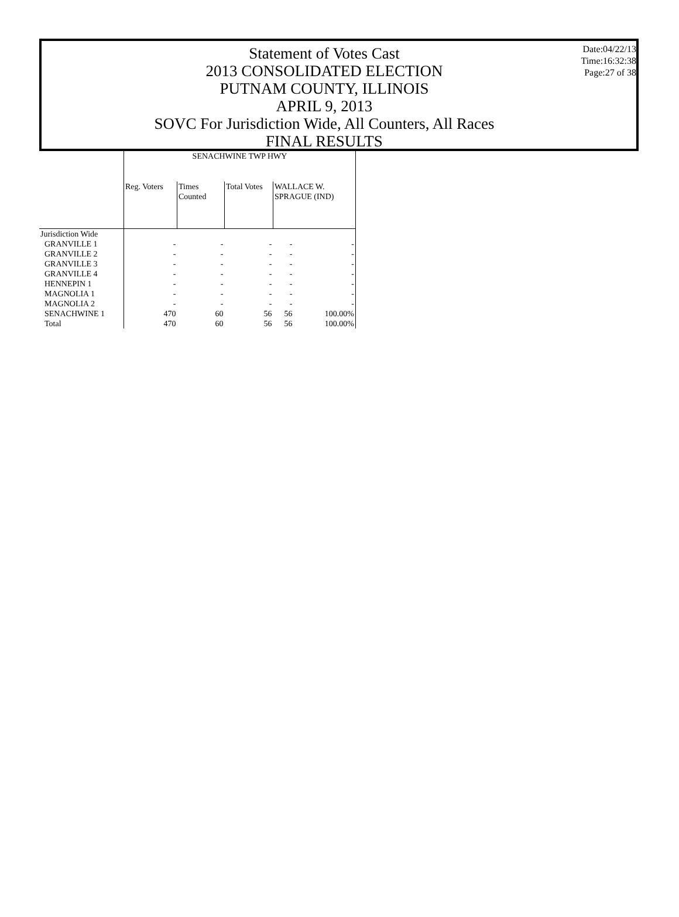Statement of Votes Cast
2013 CONSOLIDATED ELECTION
PUTNAM COUNTY, ILLINOIS
APRIL 9, 2013
SOVC For Jurisdiction Wide, All Counters, All Races
FINAL RESULTS
Date:04/22/13
Time:16:32:38
Page:27 of 38
| | SENACHWINE TWP HWY | | | | |
| --- | --- | --- | --- | --- | --- |
| | Reg. Voters | Times Counted | Total Votes | WALLACE W. SPRAGUE (IND) | |
| Jurisdiction Wide | | | | | |
| GRANVILLE 1 | - | - | - | - | - |
| GRANVILLE 2 | - | - | - | - | - |
| GRANVILLE 3 | - | - | - | - | - |
| GRANVILLE 4 | - | - | - | - | - |
| HENNEPIN 1 | - | - | - | - | - |
| MAGNOLIA 1 | - | - | - | - | - |
| MAGNOLIA 2 | - | - | - | - | - |
| SENACHWINE 1 | 470 | 60 | 56 | 56 | 100.00% |
| Total | 470 | 60 | 56 | 56 | 100.00% |